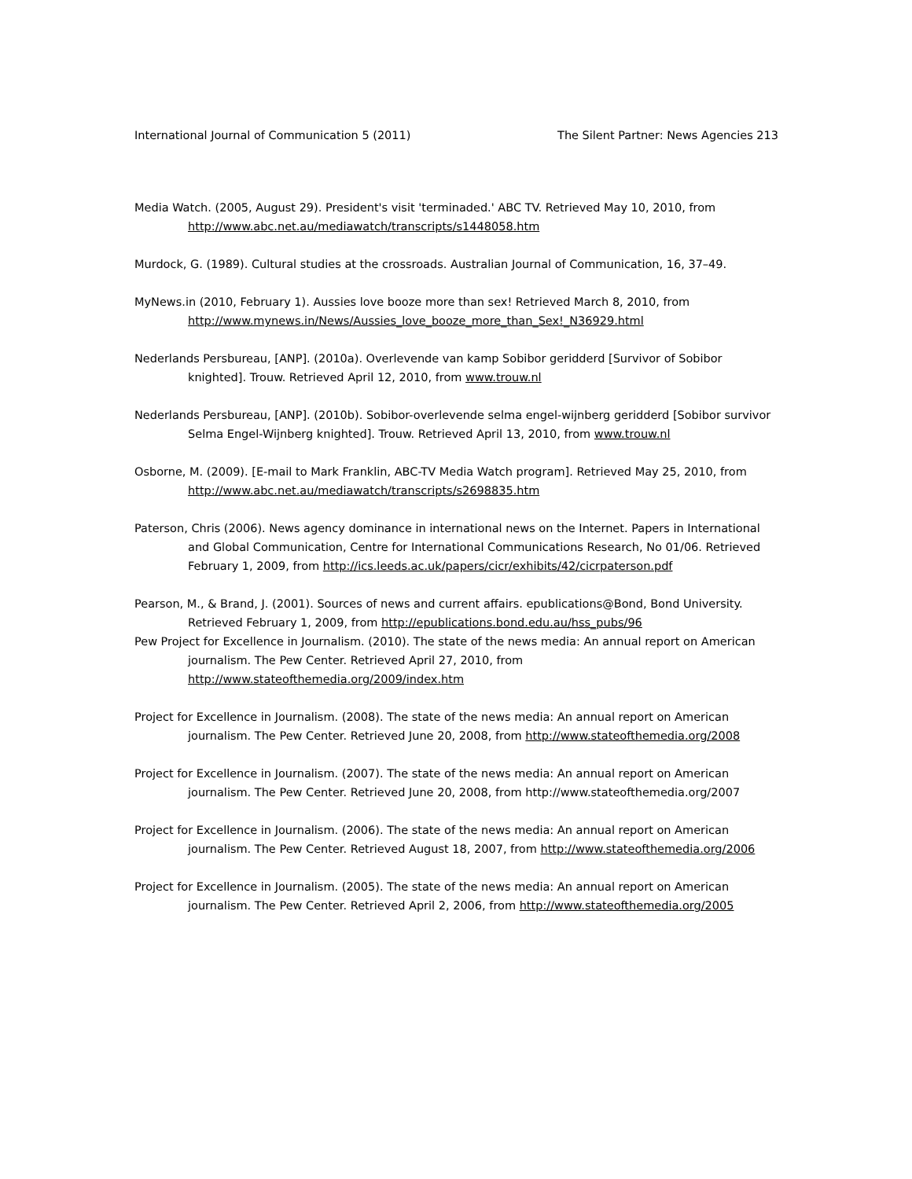International Journal of Communication 5 (2011) The Silent Partner: News Agencies 213
Media Watch. (2005, August 29). President's visit 'terminaded.' ABC TV. Retrieved May 10, 2010, from http://www.abc.net.au/mediawatch/transcripts/s1448058.htm
Murdock, G. (1989). Cultural studies at the crossroads. Australian Journal of Communication, 16, 37–49.
MyNews.in (2010, February 1). Aussies love booze more than sex! Retrieved March 8, 2010, from http://www.mynews.in/News/Aussies_love_booze_more_than_Sex!_N36929.html
Nederlands Persbureau, [ANP]. (2010a). Overlevende van kamp Sobibor geridderd [Survivor of Sobibor knighted]. Trouw. Retrieved April 12, 2010, from www.trouw.nl
Nederlands Persbureau, [ANP]. (2010b). Sobibor-overlevende selma engel-wijnberg geridderd [Sobibor survivor Selma Engel-Wijnberg knighted]. Trouw. Retrieved April 13, 2010, from www.trouw.nl
Osborne, M. (2009). [E-mail to Mark Franklin, ABC-TV Media Watch program]. Retrieved May 25, 2010, from http://www.abc.net.au/mediawatch/transcripts/s2698835.htm
Paterson, Chris (2006). News agency dominance in international news on the Internet. Papers in International and Global Communication, Centre for International Communications Research, No 01/06. Retrieved February 1, 2009, from http://ics.leeds.ac.uk/papers/cicr/exhibits/42/cicrpaterson.pdf
Pearson, M., & Brand, J. (2001). Sources of news and current affairs. epublications@Bond, Bond University. Retrieved February 1, 2009, from http://epublications.bond.edu.au/hss_pubs/96
Pew Project for Excellence in Journalism. (2010). The state of the news media: An annual report on American journalism. The Pew Center. Retrieved April 27, 2010, from http://www.stateofthemedia.org/2009/index.htm
Project for Excellence in Journalism. (2008). The state of the news media: An annual report on American journalism. The Pew Center. Retrieved June 20, 2008, from http://www.stateofthemedia.org/2008
Project for Excellence in Journalism. (2007). The state of the news media: An annual report on American journalism. The Pew Center. Retrieved June 20, 2008, from http://www.stateofthemedia.org/2007
Project for Excellence in Journalism. (2006). The state of the news media: An annual report on American journalism. The Pew Center. Retrieved August 18, 2007, from http://www.stateofthemedia.org/2006
Project for Excellence in Journalism. (2005). The state of the news media: An annual report on American journalism. The Pew Center. Retrieved April 2, 2006, from http://www.stateofthemedia.org/2005